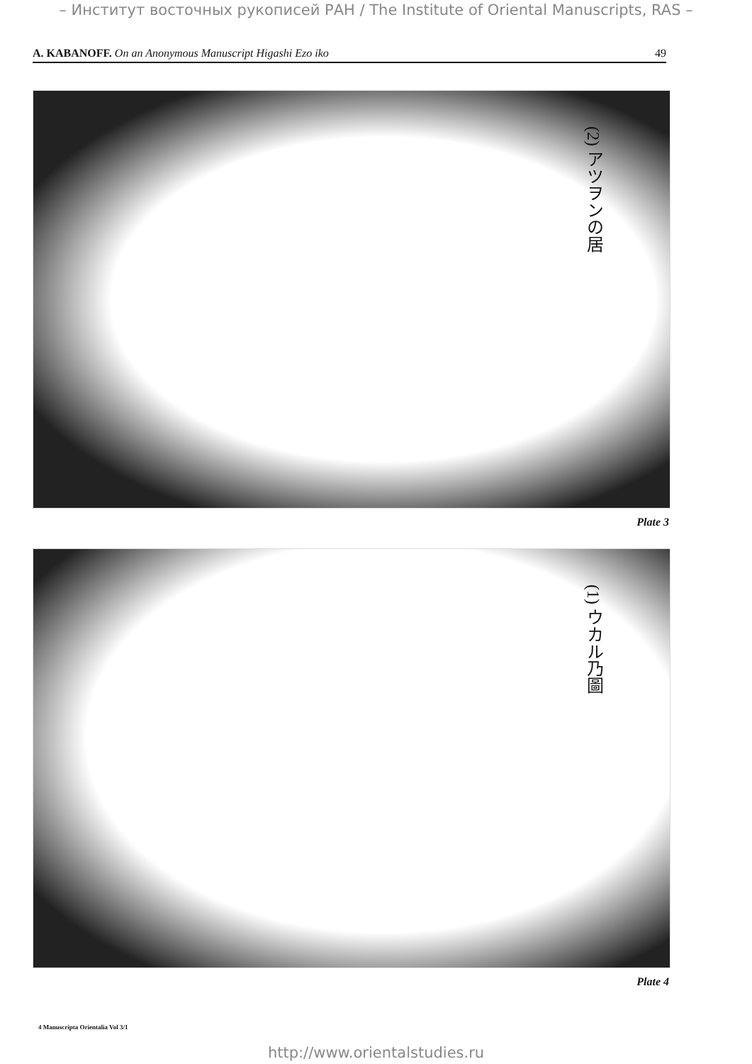– Институт восточных рукописей РАН / The Institute of Oriental Manuscripts, RAS –
A. KABANOFF. On an Anonymous Manuscript Higashi Ezo iko 49
(2) アツヲンの居
Plate 3
(1) ウカル乃圖
Plate 4
4 Manuscripta Orientalia Vol 3/1
http://www.orientalstudies.ru